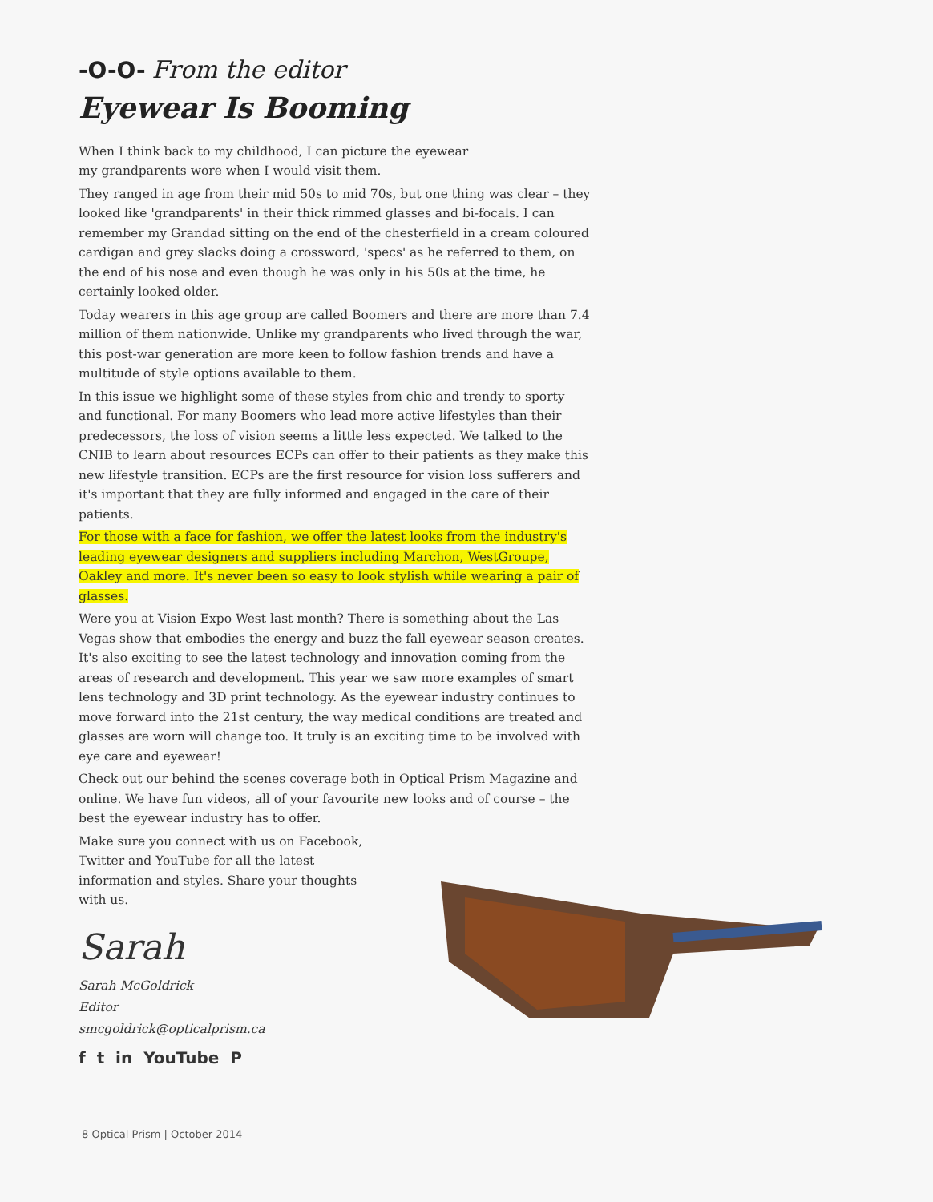-O-O- From the editor
Eyewear Is Booming
When I think back to my childhood, I can picture the eyewear
my grandparents wore when I would visit them.
They ranged in age from their mid 50s to mid 70s, but one thing was clear – they looked like 'grandparents' in their thick rimmed glasses and bi-focals. I can remember my Grandad sitting on the end of the chesterfield in a cream coloured cardigan and grey slacks doing a crossword, 'specs' as he referred to them, on the end of his nose and even though he was only in his 50s at the time, he certainly looked older.
Today wearers in this age group are called Boomers and there are more than 7.4 million of them nationwide. Unlike my grandparents who lived through the war, this post-war generation are more keen to follow fashion trends and have a multitude of style options available to them.
In this issue we highlight some of these styles from chic and trendy to sporty and functional. For many Boomers who lead more active lifestyles than their predecessors, the loss of vision seems a little less expected. We talked to the CNIB to learn about resources ECPs can offer to their patients as they make this new lifestyle transition. ECPs are the first resource for vision loss sufferers and it's important that they are fully informed and engaged in the care of their patients.
For those with a face for fashion, we offer the latest looks from the industry's leading eyewear designers and suppliers including Marchon, WestGroupe, Oakley and more. It's never been so easy to look stylish while wearing a pair of glasses.
Were you at Vision Expo West last month? There is something about the Las Vegas show that embodies the energy and buzz the fall eyewear season creates. It's also exciting to see the latest technology and innovation coming from the areas of research and development. This year we saw more examples of smart lens technology and 3D print technology. As the eyewear industry continues to move forward into the 21st century, the way medical conditions are treated and glasses are worn will change too. It truly is an exciting time to be involved with eye care and eyewear!
Check out our behind the scenes coverage both in Optical Prism Magazine and online. We have fun videos, all of your favourite new looks and of course – the best the eyewear industry has to offer.
Make sure you connect with us on Facebook, Twitter and YouTube for all the latest information and styles. Share your thoughts with us.
Sarah
Sarah McGoldrick
Editor
smcgoldrick@opticalprism.ca
f t in YouTube P
8 Optical Prism | October 2014